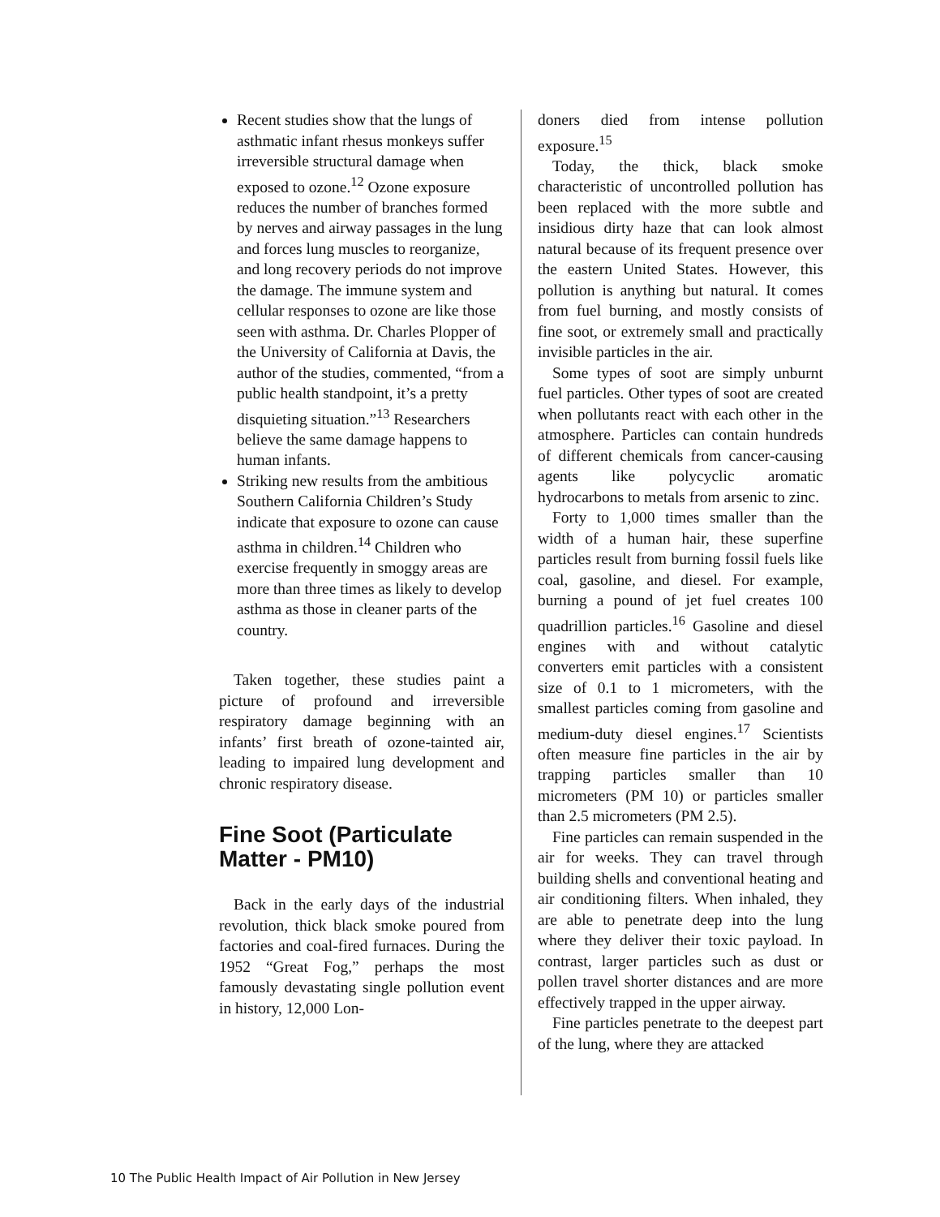Recent studies show that the lungs of asthmatic infant rhesus monkeys suffer irreversible structural damage when exposed to ozone.<sup>12</sup> Ozone exposure reduces the number of branches formed by nerves and airway passages in the lung and forces lung muscles to reorganize, and long recovery periods do not improve the damage. The immune system and cellular responses to ozone are like those seen with asthma. Dr. Charles Plopper of the University of California at Davis, the author of the studies, commented, “from a public health standpoint, it’s a pretty disquieting situation.”<sup>13</sup> Researchers believe the same damage happens to human infants.
Striking new results from the ambitious Southern California Children’s Study indicate that exposure to ozone can cause asthma in children.<sup>14</sup> Children who exercise frequently in smoggy areas are more than three times as likely to develop asthma as those in cleaner parts of the country.
Taken together, these studies paint a picture of profound and irreversible respiratory damage beginning with an infants’ first breath of ozone-tainted air, leading to impaired lung development and chronic respiratory disease.
Fine Soot (Particulate Matter - PM10)
Back in the early days of the industrial revolution, thick black smoke poured from factories and coal-fired furnaces. During the 1952 “Great Fog,” perhaps the most famously devastating single pollution event in history, 12,000 Lon-
doners died from intense pollution exposure.<sup>15</sup>
Today, the thick, black smoke characteristic of uncontrolled pollution has been replaced with the more subtle and insidious dirty haze that can look almost natural because of its frequent presence over the eastern United States. However, this pollution is anything but natural. It comes from fuel burning, and mostly consists of fine soot, or extremely small and practically invisible particles in the air.
Some types of soot are simply unburnt fuel particles. Other types of soot are created when pollutants react with each other in the atmosphere. Particles can contain hundreds of different chemicals from cancer-causing agents like polycyclic aromatic hydrocarbons to metals from arsenic to zinc.
Forty to 1,000 times smaller than the width of a human hair, these superfine particles result from burning fossil fuels like coal, gasoline, and diesel. For example, burning a pound of jet fuel creates 100 quadrillion particles.<sup>16</sup> Gasoline and diesel engines with and without catalytic converters emit particles with a consistent size of 0.1 to 1 micrometers, with the smallest particles coming from gasoline and medium-duty diesel engines.<sup>17</sup> Scientists often measure fine particles in the air by trapping particles smaller than 10 micrometers (PM 10) or particles smaller than 2.5 micrometers (PM 2.5).
Fine particles can remain suspended in the air for weeks. They can travel through building shells and conventional heating and air conditioning filters. When inhaled, they are able to penetrate deep into the lung where they deliver their toxic payload. In contrast, larger particles such as dust or pollen travel shorter distances and are more effectively trapped in the upper airway.
Fine particles penetrate to the deepest part of the lung, where they are attacked
10 The Public Health Impact of Air Pollution in New Jersey